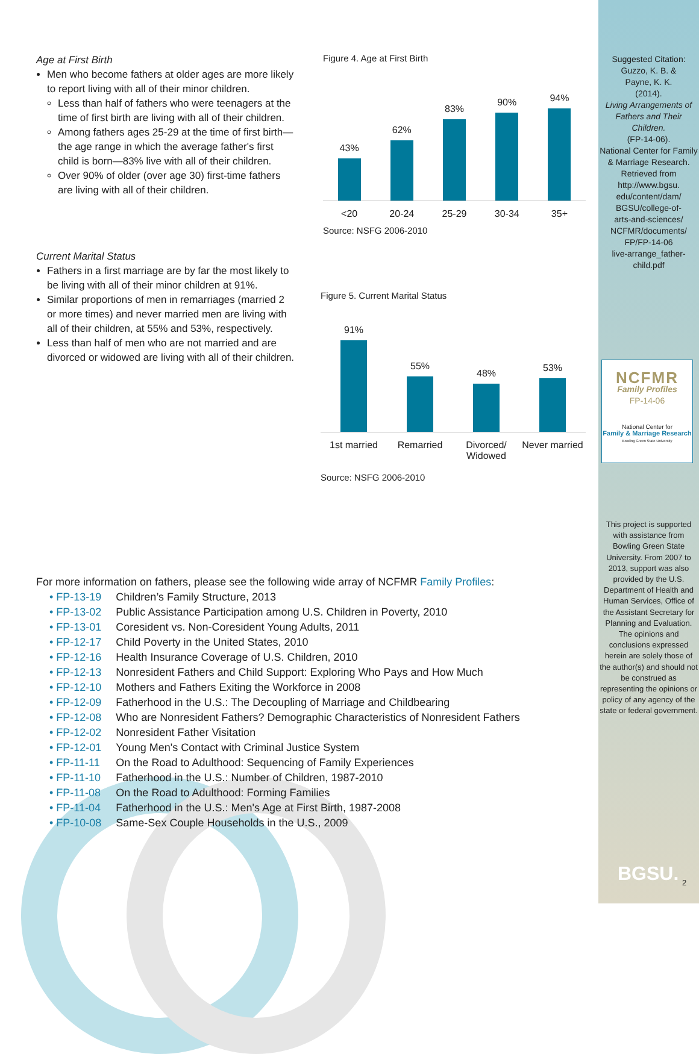Age at First Birth
Men who become fathers at older ages are more likely to report living with all of their minor children.
Less than half of fathers who were teenagers at the time of first birth are living with all of their children.
Among fathers ages 25-29 at the time of first birth—the age range in which the average father's first child is born—83% live with all of their children.
Over 90% of older (over age 30) first-time fathers are living with all of their children.
Current Marital Status
Fathers in a first marriage are by far the most likely to be living with all of their minor children at 91%.
Similar proportions of men in remarriages (married 2 or more times) and never married men are living with all of their children, at 55% and 53%, respectively.
Less than half of men who are not married and are divorced or widowed are living with all of their children.
Figure 4. Age at First Birth
43%
62%
83%
90%
94%
<20 20-24 25-29 30-34 35+
Source: NSFG 2006-2010
Figure 5. Current Marital Status
91%
55%
48%
53%
1st married Remarried Divorced/ Widowed Never married
Source: NSFG 2006-2010
For more information on fathers, please see the following wide array of NCFMR Family Profiles:
| • FP-13-19 | Children’s Family Structure, 2013 |
| • FP-13-02 | Public Assistance Participation among U.S. Children in Poverty, 2010 |
| • FP-13-01 | Coresident vs. Non-Coresident Young Adults, 2011 |
| • FP-12-17 | Child Poverty in the United States, 2010 |
| • FP-12-16 | Health Insurance Coverage of U.S. Children, 2010 |
| • FP-12-13 | Nonresident Fathers and Child Support: Exploring Who Pays and How Much |
| • FP-12-10 | Mothers and Fathers Exiting the Workforce in 2008 |
| • FP-12-09 | Fatherhood in the U.S.: The Decoupling of Marriage and Childbearing |
| • FP-12-08 | Who are Nonresident Fathers? Demographic Characteristics of Nonresident Fathers |
| • FP-12-02 | Nonresident Father Visitation |
| • FP-12-01 | Young Men's Contact with Criminal Justice System |
| • FP-11-11 | On the Road to Adulthood: Sequencing of Family Experiences |
| • FP-11-10 | Fatherhood in the U.S.: Number of Children, 1987-2010 |
| • FP-11-08 | On the Road to Adulthood: Forming Families |
| • FP-11-04 | Fatherhood in the U.S.: Men's Age at First Birth, 1987-2008 |
| • FP-10-08 | Same-Sex Couple Households in the U.S., 2009 |
Suggested Citation:
Guzzo, K. B. &
Payne, K. K.
(2014).
Living Arrangements of Fathers and Their Children.
(FP-14-06).
National Center for Family & Marriage Research.
Retrieved from
http://www.bgsu.
edu/content/dam/
BGSU/college-of-
arts-and-sciences/
NCFMR/documents/
FP/FP-14-06
live-arrange_father-
child.pdf
NCFMR
Family Profiles
FP-14-06
National Center for
Family & Marriage Research
Bowling Green State University
This project is supported with assistance from Bowling Green State University. From 2007 to 2013, support was also provided by the U.S. Department of Health and Human Services, Office of the Assistant Secretary for Planning and Evaluation. The opinions and conclusions expressed herein are solely those of the author(s) and should not be construed as representing the opinions or policy of any agency of the state or federal government.
BGSU. 2